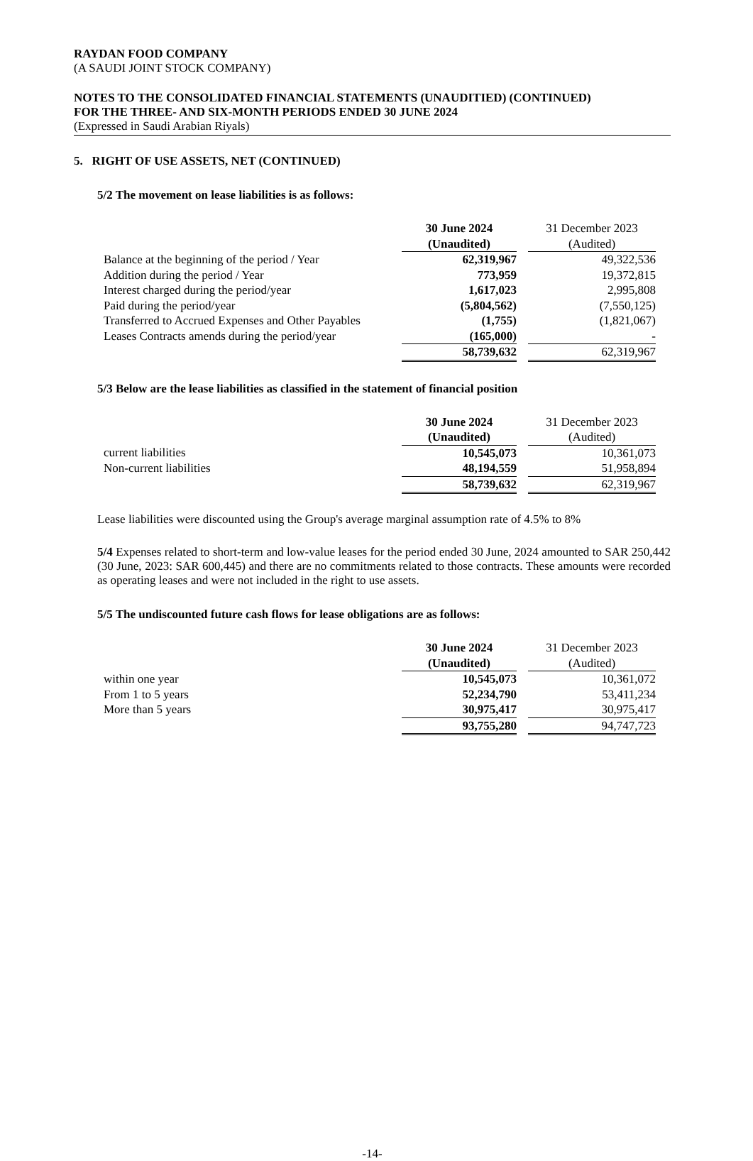RAYDAN FOOD COMPANY
(A SAUDI JOINT STOCK COMPANY)
NOTES TO THE CONSOLIDATED FINANCIAL STATEMENTS (UNAUDITIED) (CONTINUED)
FOR THE THREE- AND SIX-MONTH PERIODS ENDED 30 JUNE 2024
(Expressed in Saudi Arabian Riyals)
5. RIGHT OF USE ASSETS, NET (CONTINUED)
5/2 The movement on lease liabilities is as follows:
| | 30 June 2024 (Unaudited) | | 31 December 2023 (Audited) |
| Balance at the beginning of the period / Year | 62,319,967 | | 49,322,536 |
| Addition during the period / Year | 773,959 | | 19,372,815 |
| Interest charged during the period/year | 1,617,023 | | 2,995,808 |
| Paid during the period/year | (5,804,562) | | (7,550,125) |
| Transferred to Accrued Expenses and Other Payables | (1,755) | | (1,821,067) |
| Leases Contracts amends during the period/year | (165,000) | | - |
| | 58,739,632 | | 62,319,967 |
5/3 Below are the lease liabilities as classified in the statement of financial position
| | 30 June 2024 (Unaudited) | | 31 December 2023 (Audited) |
| current liabilities | 10,545,073 | | 10,361,073 |
| Non-current liabilities | 48,194,559 | | 51,958,894 |
| | 58,739,632 | | 62,319,967 |
Lease liabilities were discounted using the Group's average marginal assumption rate of 4.5% to 8%
5/4 Expenses related to short-term and low-value leases for the period ended 30 June, 2024 amounted to SAR 250,442 (30 June, 2023: SAR 600,445) and there are no commitments related to those contracts. These amounts were recorded as operating leases and were not included in the right to use assets.
5/5 The undiscounted future cash flows for lease obligations are as follows:
| | 30 June 2024 (Unaudited) | | 31 December 2023 (Audited) |
| within one year | 10,545,073 | | 10,361,072 |
| From 1 to 5 years | 52,234,790 | | 53,411,234 |
| More than 5 years | 30,975,417 | | 30,975,417 |
| | 93,755,280 | | 94,747,723 |
-14-